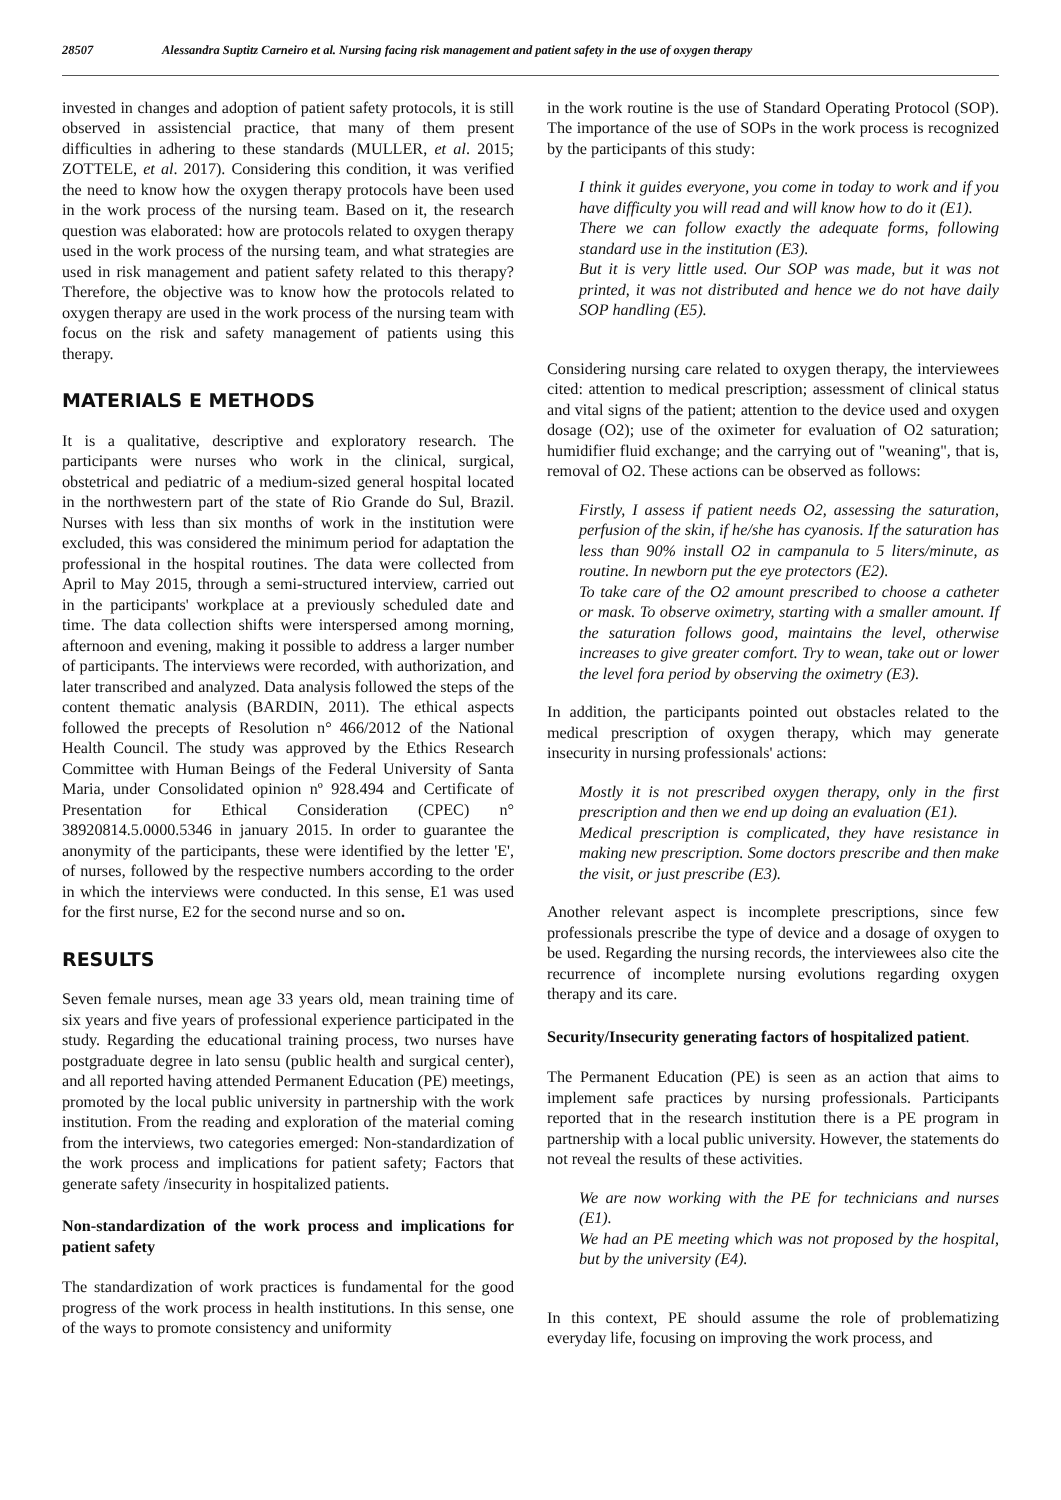28507 Alessandra Suptitz Carneiro et al. Nursing facing risk management and patient safety in the use of oxygen therapy
invested in changes and adoption of patient safety protocols, it is still observed in assistencial practice, that many of them present difficulties in adhering to these standards (MULLER, et al. 2015; ZOTTELE, et al. 2017). Considering this condition, it was verified the need to know how the oxygen therapy protocols have been used in the work process of the nursing team. Based on it, the research question was elaborated: how are protocols related to oxygen therapy used in the work process of the nursing team, and what strategies are used in risk management and patient safety related to this therapy? Therefore, the objective was to know how the protocols related to oxygen therapy are used in the work process of the nursing team with focus on the risk and safety management of patients using this therapy.
MATERIALS E METHODS
It is a qualitative, descriptive and exploratory research. The participants were nurses who work in the clinical, surgical, obstetrical and pediatric of a medium-sized general hospital located in the northwestern part of the state of Rio Grande do Sul, Brazil. Nurses with less than six months of work in the institution were excluded, this was considered the minimum period for adaptation the professional in the hospital routines. The data were collected from April to May 2015, through a semi-structured interview, carried out in the participants' workplace at a previously scheduled date and time. The data collection shifts were interspersed among morning, afternoon and evening, making it possible to address a larger number of participants. The interviews were recorded, with authorization, and later transcribed and analyzed. Data analysis followed the steps of the content thematic analysis (BARDIN, 2011). The ethical aspects followed the precepts of Resolution n° 466/2012 of the National Health Council. The study was approved by the Ethics Research Committee with Human Beings of the Federal University of Santa Maria, under Consolidated opinion nº 928.494 and Certificate of Presentation for Ethical Consideration (CPEC) n° 38920814.5.0000.5346 in january 2015. In order to guarantee the anonymity of the participants, these were identified by the letter 'E', of nurses, followed by the respective numbers according to the order in which the interviews were conducted. In this sense, E1 was used for the first nurse, E2 for the second nurse and so on.
RESULTS
Seven female nurses, mean age 33 years old, mean training time of six years and five years of professional experience participated in the study. Regarding the educational training process, two nurses have postgraduate degree in lato sensu (public health and surgical center), and all reported having attended Permanent Education (PE) meetings, promoted by the local public university in partnership with the work institution. From the reading and exploration of the material coming from the interviews, two categories emerged: Non-standardization of the work process and implications for patient safety; Factors that generate safety /insecurity in hospitalized patients.
Non-standardization of the work process and implications for patient safety
The standardization of work practices is fundamental for the good progress of the work process in health institutions. In this sense, one of the ways to promote consistency and uniformity
in the work routine is the use of Standard Operating Protocol (SOP). The importance of the use of SOPs in the work process is recognized by the participants of this study:
I think it guides everyone, you come in today to work and if you have difficulty you will read and will know how to do it (E1).
There we can follow exactly the adequate forms, following standard use in the institution (E3).
But it is very little used. Our SOP was made, but it was not printed, it was not distributed and hence we do not have daily SOP handling (E5).
Considering nursing care related to oxygen therapy, the interviewees cited: attention to medical prescription; assessment of clinical status and vital signs of the patient; attention to the device used and oxygen dosage (O2); use of the oximeter for evaluation of O2 saturation; humidifier fluid exchange; and the carrying out of "weaning", that is, removal of O2. These actions can be observed as follows:
Firstly, I assess if patient needs O2, assessing the saturation, perfusion of the skin, if he/she has cyanosis. If the saturation has less than 90% install O2 in campanula to 5 liters/minute, as routine. In newborn put the eye protectors (E2).
To take care of the O2 amount prescribed to choose a catheter or mask. To observe oximetry, starting with a smaller amount. If the saturation follows good, maintains the level, otherwise increases to give greater comfort. Try to wean, take out or lower the level fora period by observing the oximetry (E3).
In addition, the participants pointed out obstacles related to the medical prescription of oxygen therapy, which may generate insecurity in nursing professionals' actions:
Mostly it is not prescribed oxygen therapy, only in the first prescription and then we end up doing an evaluation (E1).
Medical prescription is complicated, they have resistance in making new prescription. Some doctors prescribe and then make the visit, or just prescribe (E3).
Another relevant aspect is incomplete prescriptions, since few professionals prescribe the type of device and a dosage of oxygen to be used. Regarding the nursing records, the interviewees also cite the recurrence of incomplete nursing evolutions regarding oxygen therapy and its care.
Security/Insecurity generating factors of hospitalized patient.
The Permanent Education (PE) is seen as an action that aims to implement safe practices by nursing professionals. Participants reported that in the research institution there is a PE program in partnership with a local public university. However, the statements do not reveal the results of these activities.
We are now working with the PE for technicians and nurses (E1).
We had an PE meeting which was not proposed by the hospital, but by the university (E4).
In this context, PE should assume the role of problematizing everyday life, focusing on improving the work process, and